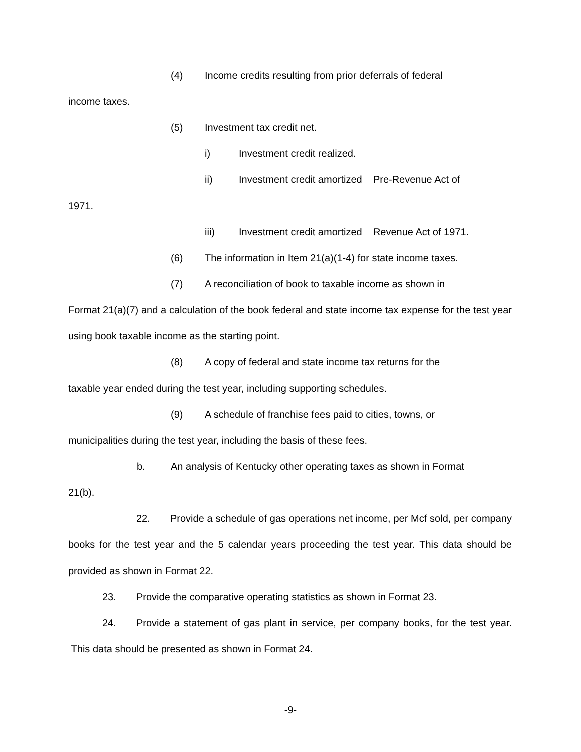(4) Income credits resulting from prior deferrals of federal
income taxes.
(5) Investment tax credit net.
i) Investment credit realized.
ii) Investment credit amortized Pre-Revenue Act of
1971.
iii) Investment credit amortized Revenue Act of 1971.
(6) The information in Item 21(a)(1-4) for state income taxes.
(7) A reconciliation of book to taxable income as shown in
Format 21(a)(7) and a calculation of the book federal and state income tax expense for the test year using book taxable income as the starting point.
(8) A copy of federal and state income tax returns for the
taxable year ended during the test year, including supporting schedules.
(9) A schedule of franchise fees paid to cities, towns, or
municipalities during the test year, including the basis of these fees.
b. An analysis of Kentucky other operating taxes as shown in Format
21(b).
22. Provide a schedule of gas operations net income, per Mcf sold, per company books for the test year and the 5 calendar years proceeding the test year. This data should be provided as shown in Format 22.
23. Provide the comparative operating statistics as shown in Format 23.
24. Provide a statement of gas plant in service, per company books, for the test year. This data should be presented as shown in Format 24.
-9-